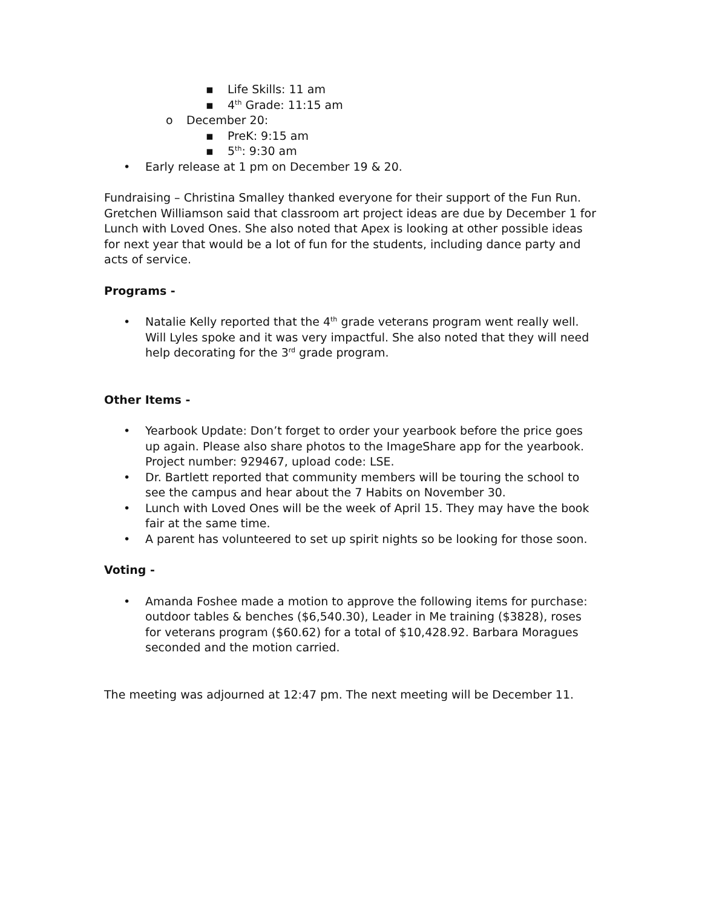▪ Life Skills: 11 am
▪ 4<sup>th</sup> Grade: 11:15 am
o December 20:
▪ PreK: 9:15 am
▪ 5<sup>th</sup>: 9:30 am
• Early release at 1 pm on December 19 & 20.
Fundraising – Christina Smalley thanked everyone for their support of the Fun Run. Gretchen Williamson said that classroom art project ideas are due by December 1 for Lunch with Loved Ones. She also noted that Apex is looking at other possible ideas for next year that would be a lot of fun for the students, including dance party and acts of service.
Programs -
• Natalie Kelly reported that the 4<sup>th</sup> grade veterans program went really well. Will Lyles spoke and it was very impactful. She also noted that they will need help decorating for the 3<sup>rd</sup> grade program.
Other Items -
• Yearbook Update: Don’t forget to order your yearbook before the price goes up again. Please also share photos to the ImageShare app for the yearbook. Project number: 929467, upload code: LSE.
• Dr. Bartlett reported that community members will be touring the school to see the campus and hear about the 7 Habits on November 30.
• Lunch with Loved Ones will be the week of April 15. They may have the book fair at the same time.
• A parent has volunteered to set up spirit nights so be looking for those soon.
Voting -
• Amanda Foshee made a motion to approve the following items for purchase: outdoor tables & benches ($6,540.30), Leader in Me training ($3828), roses for veterans program ($60.62) for a total of $10,428.92. Barbara Moragues seconded and the motion carried.
The meeting was adjourned at 12:47 pm. The next meeting will be December 11.